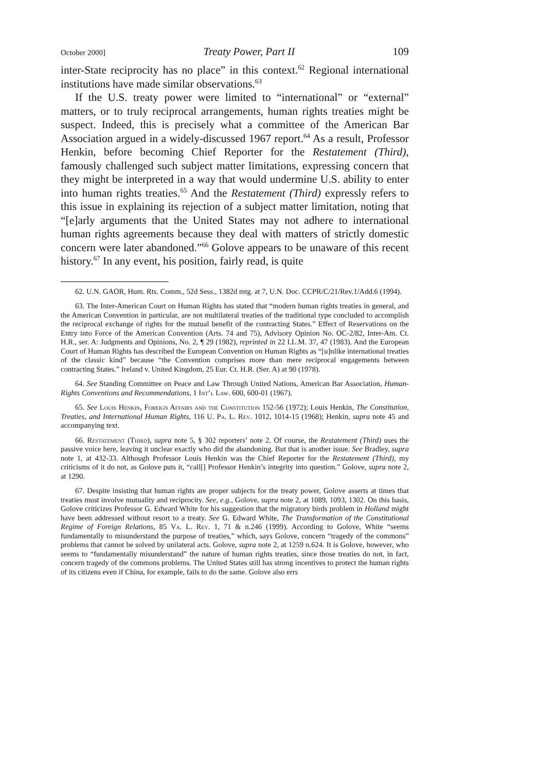October 2000] Treaty Power, Part II 109
inter-State reciprocity has no place” in this context.<sup>62</sup> Regional international institutions have made similar observations.<sup>63</sup>
If the U.S. treaty power were limited to “international” or “external” matters, or to truly reciprocal arrangements, human rights treaties might be suspect. Indeed, this is precisely what a committee of the American Bar Association argued in a widely-discussed 1967 report.<sup>64</sup> As a result, Professor Henkin, before becoming Chief Reporter for the Restatement (Third), famously challenged such subject matter limitations, expressing concern that they might be interpreted in a way that would undermine U.S. ability to enter into human rights treaties.<sup>65</sup> And the Restatement (Third) expressly refers to this issue in explaining its rejection of a subject matter limitation, noting that “[e]arly arguments that the United States may not adhere to international human rights agreements because they deal with matters of strictly domestic concern were later abandoned.”<sup>66</sup> Golove appears to be unaware of this recent history.<sup>67</sup> In any event, his position, fairly read, is quite
62. U.N. GAOR, Hum. Rts. Comm., 52d Sess., 1382d mtg. at 7, U.N. Doc. CCPR/C/21/Rev.1/Add.6 (1994).
63. The Inter-American Court on Human Rights has stated that “modern human rights treaties in general, and the American Convention in particular, are not multilateral treaties of the traditional type concluded to accomplish the reciprocal exchange of rights for the mutual benefit of the contracting States.” Effect of Reservations on the Entry into Force of the American Convention (Arts. 74 and 75), Advisory Opinion No. OC-2/82, Inter-Am. Ct. H.R., ser. A: Judgments and Opinions, No. 2, ¶ 29 (1982), reprinted in 22 I.L.M. 37, 47 (1983). And the European Court of Human Rights has described the European Convention on Human Rights as “[u]nlike international treaties of the classic kind” because “the Convention comprises more than mere reciprocal engagements between contracting States.” Ireland v. United Kingdom, 25 Eur. Ct. H.R. (Ser. A) at 90 (1978).
64. See Standing Committee on Peace and Law Through United Nations, American Bar Association, Human-Rights Conventions and Recommendations, 1 Int’l Law. 600, 600-01 (1967).
65. See Louis Henkin, Foreign Affairs and the Constitution 152-56 (1972); Louis Henkin, The Constitution, Treaties, and International Human Rights, 116 U. Pa. L. Rev. 1012, 1014-15 (1968); Henkin, supra note 45 and accompanying text.
66. Restatement (Third), supra note 5, § 302 reporters’ note 2. Of course, the Restatement (Third) uses the passive voice here, leaving it unclear exactly who did the abandoning. But that is another issue. See Bradley, supra note 1, at 432-33. Although Professor Louis Henkin was the Chief Reporter for the Restatement (Third), my criticisms of it do not, as Golove puts it, “call[] Professor Henkin’s integrity into question.” Golove, supra note 2, at 1290.
67. Despite insisting that human rights are proper subjects for the treaty power, Golove asserts at times that treaties must involve mutuality and reciprocity. See, e.g., Golove, supra note 2, at 1089, 1093, 1302. On this basis, Golove criticizes Professor G. Edward White for his suggestion that the migratory birds problem in Holland might have been addressed without resort to a treaty. See G. Edward White, The Transformation of the Constitutional Regime of Foreign Relations, 85 Va. L. Rev. 1, 71 & n.246 (1999). According to Golove, White “seems fundamentally to misunderstand the purpose of treaties,” which, says Golove, concern “tragedy of the commons” problems that cannot be solved by unilateral acts. Golove, supra note 2, at 1259 n.624. It is Golove, however, who seems to “fundamentally misunderstand” the nature of human rights treaties, since those treaties do not, in fact, concern tragedy of the commons problems. The United States still has strong incentives to protect the human rights of its citizens even if China, for example, fails to do the same. Golove also errs